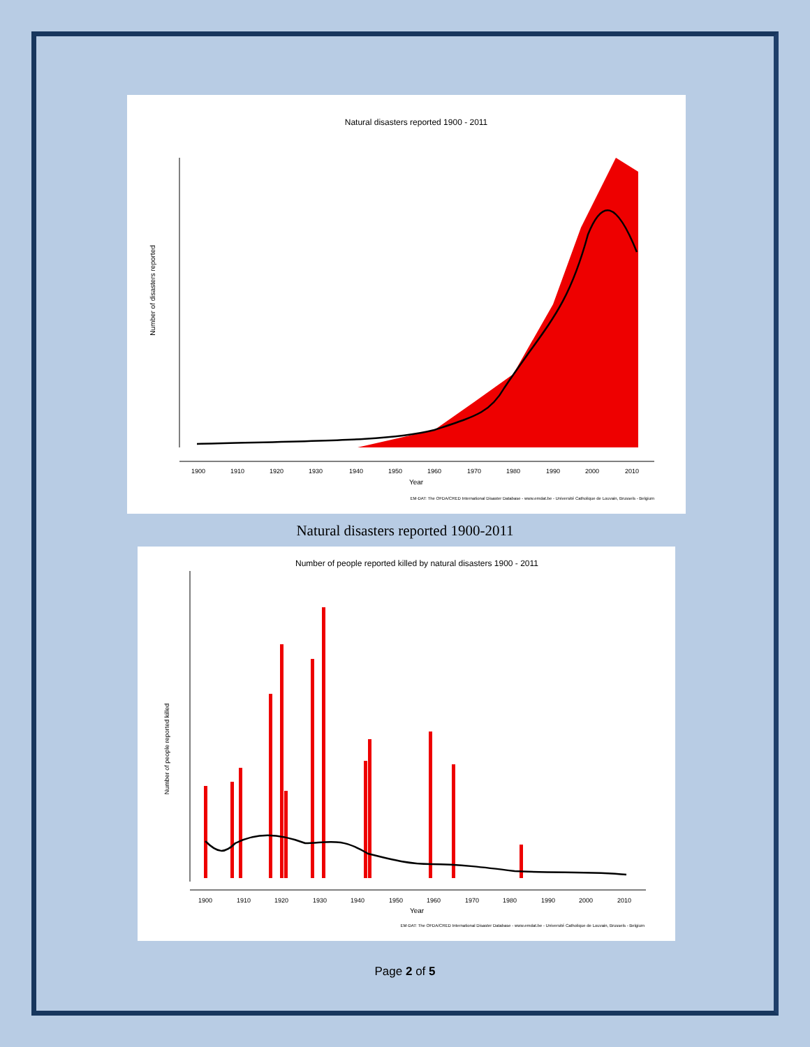Natural disasters reported 1900 - 2011
Number of disasters reported
1900
1910
1920
1930
1940
1950
1960
1970
1980
1990
2000
2010
Year
EM-DAT: The OFDA/CRED International Disaster Database - www.emdat.be - Université Catholique de Louvain, Brussels - Belgium
Natural disasters reported 1900-2011
Number of people reported killed by natural disasters 1900 - 2011
Number of people reported killed
1900
1910
1920
1930
1940
1950
1960
1970
1980
1990
2000
2010
Year
EM-DAT: The OFDA/CRED International Disaster Database - www.emdat.be - Université Catholique de Louvain, Brussels - Belgium
Page 2 of 5